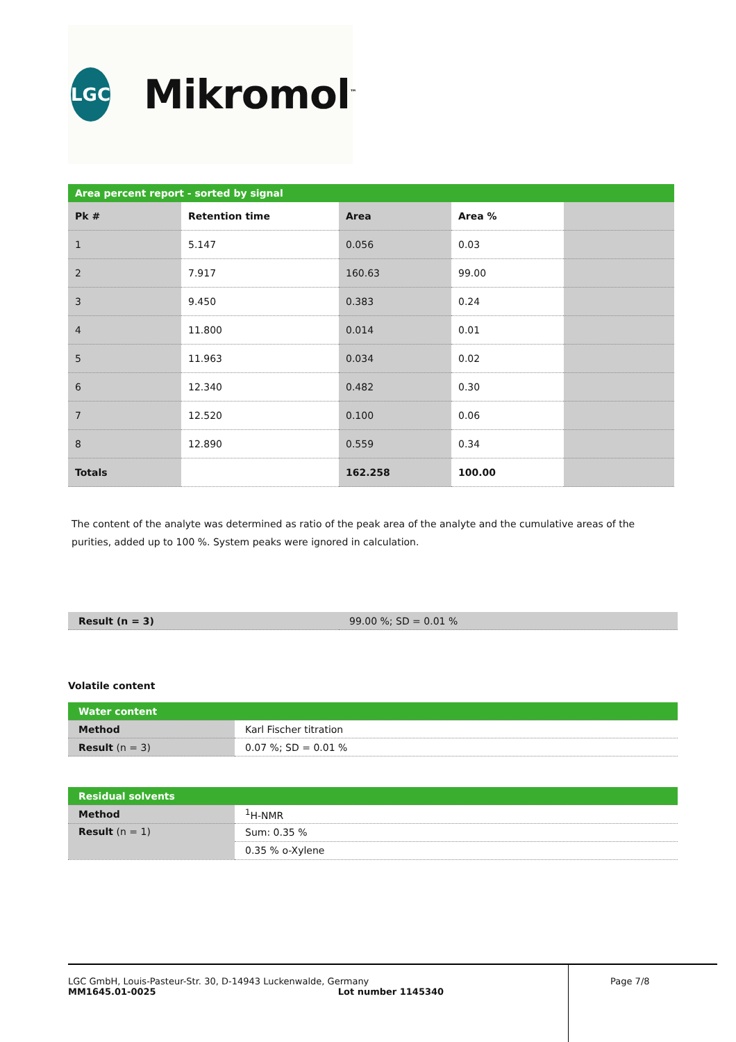LGC
Mikromol<sup>™</sup>
Area percent report - sorted by signal
| Pk # | Retention time | Area | Area % | |
| --- | --- | --- | --- | --- |
| 1 | 5.147 | 0.056 | 0.03 | |
| 2 | 7.917 | 160.63 | 99.00 | |
| 3 | 9.450 | 0.383 | 0.24 | |
| 4 | 11.800 | 0.014 | 0.01 | |
| 5 | 11.963 | 0.034 | 0.02 | |
| 6 | 12.340 | 0.482 | 0.30 | |
| 7 | 12.520 | 0.100 | 0.06 | |
| 8 | 12.890 | 0.559 | 0.34 | |
| Totals | | 162.258 | 100.00 | |
The content of the analyte was determined as ratio of the peak area of the analyte and the cumulative areas of the purities, added up to 100 %. System peaks were ignored in calculation.
| Result (n = 3) | 99.00 %; SD = 0.01 % |
Volatile content
| Water content | |
| Method | Karl Fischer titration |
| Result (n = 3) | 0.07 %; SD = 0.01 % |
| Residual solvents | |
| Method | <sup>1</sup>H-NMR |
| Result (n = 1) | Sum: 0.35 % |
| | 0.35 % o-Xylene |
LGC GmbH, Louis-Pasteur-Str. 30, D-14943 Luckenwalde, Germany
MM1645.01-0025 Lot number 1145340
Page 7/8